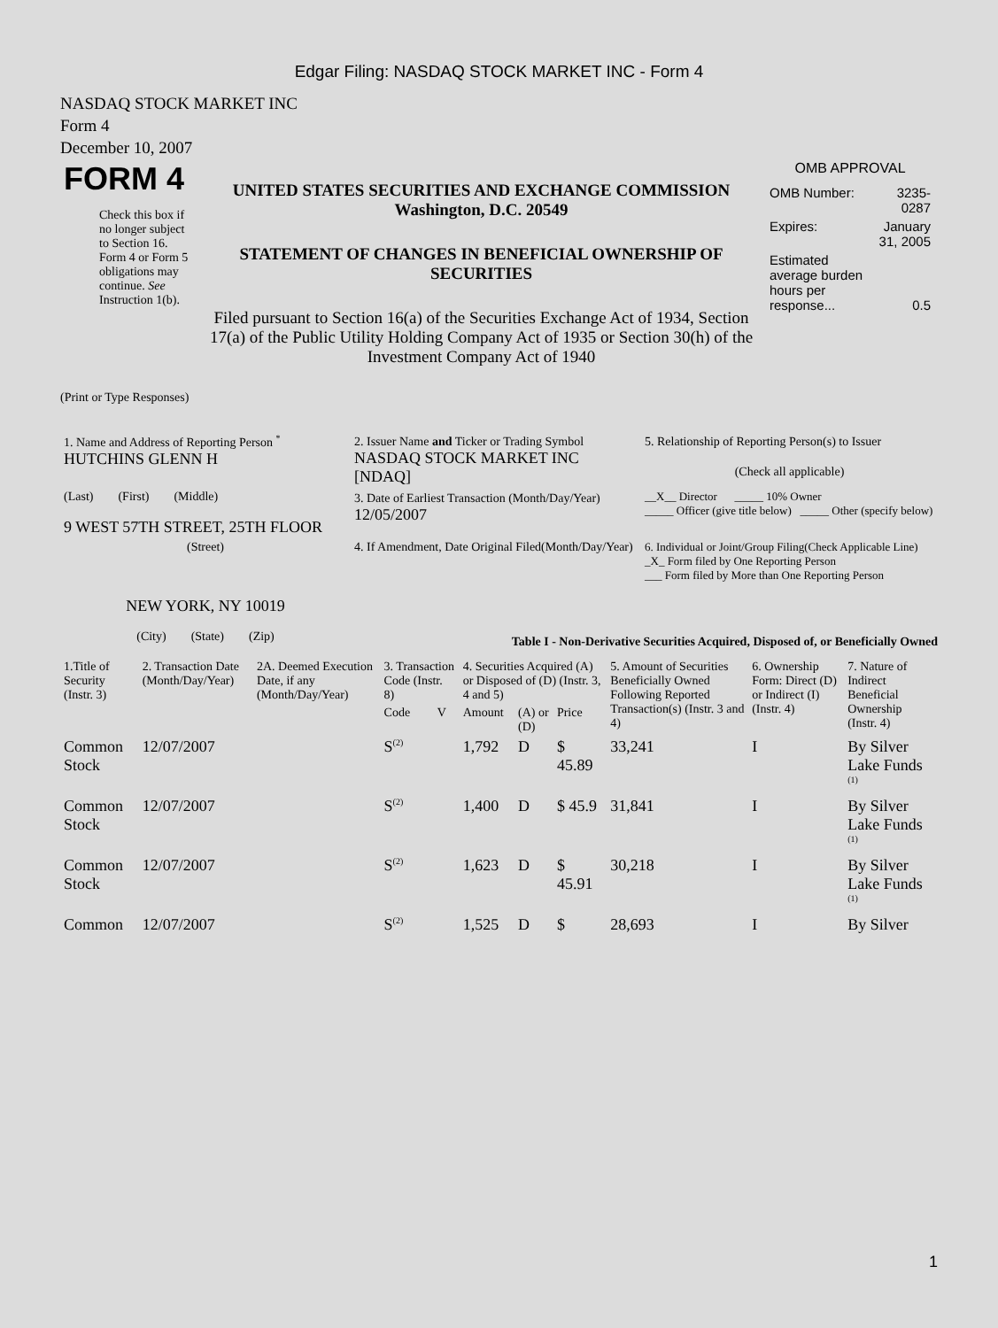Edgar Filing: NASDAQ STOCK MARKET INC - Form 4
NASDAQ STOCK MARKET INC
Form 4
December 10, 2007
| FORM 4 Check this box if no longer subject to Section 16. Form 4 or Form 5 obligations may continue. See Instruction 1(b). | UNITED STATES SECURITIES AND EXCHANGE COMMISSION Washington, D.C. 20549 STATEMENT OF CHANGES IN BENEFICIAL OWNERSHIP OF SECURITIES Filed pursuant to Section 16(a) of the Securities Exchange Act of 1934, Section 17(a) of the Public Utility Holding Company Act of 1935 or Section 30(h) of the Investment Company Act of 1940 | OMB APPROVAL / OMB Number: / 3235-0287 / / Expires: / January 31, 2005 / / Estimated average burden hours per response... / 0.5 / |
(Print or Type Responses)
| 1. Name and Address of Reporting Person <sup>*</sup> HUTCHINS GLENN H | 2. Issuer Name and Ticker or Trading Symbol NASDAQ STOCK MARKET INC [NDAQ] | 5. Relationship of Reporting Person(s) to Issuer (Check all applicable) |
| (Last) (First) (Middle) 9 WEST 57TH STREET, 25TH FLOOR | 3. Date of Earliest Transaction (Month/Day/Year) 12/05/2007 | __X__ Director _____ 10% Owner _____ Officer (give title below) _____ Other (specify below) |
| (Street) NEW YORK, NY 10019 (City) (State) (Zip) | 4. If Amendment, Date Original Filed(Month/Day/Year) | 6. Individual or Joint/Group Filing(Check Applicable Line) _X_ Form filed by One Reporting Person ___ Form filed by More than One Reporting Person |
Table I - Non-Derivative Securities Acquired, Disposed of, or Beneficially Owned
| 1.Title of Security (Instr. 3) | 2. Transaction Date (Month/Day/Year) | 2A. Deemed Execution Date, if any (Month/Day/Year) | 3. Transaction Code (Instr. 8) | | 4. Securities Acquired (A) or Disposed of (D) (Instr. 3, 4 and 5) | | | 5. Amount of Securities Beneficially Owned Following Reported Transaction(s) (Instr. 3 and 4) | 6. Ownership Form: Direct (D) or Indirect (I) (Instr. 4) | 7. Nature of Indirect Beneficial Ownership (Instr. 4) |
| --- | --- | --- | --- | --- | --- | --- | --- | --- | --- | --- |
| | | | Code | V | Amount | (A) or (D) | Price | | | |
| Common Stock | 12/07/2007 | | S<sup>(2)</sup> | | 1,792 | D | $ 45.89 | 33,241 | I | By Silver Lake Funds <sup>(1)</sup> |
| Common Stock | 12/07/2007 | | S<sup>(2)</sup> | | 1,400 | D | $ 45.9 | 31,841 | I | By Silver Lake Funds <sup>(1)</sup> |
| Common Stock | 12/07/2007 | | S<sup>(2)</sup> | | 1,623 | D | $ 45.91 | 30,218 | I | By Silver Lake Funds <sup>(1)</sup> |
| Common | 12/07/2007 | | S<sup>(2)</sup> | | 1,525 | D | $ | 28,693 | I | By Silver |
1